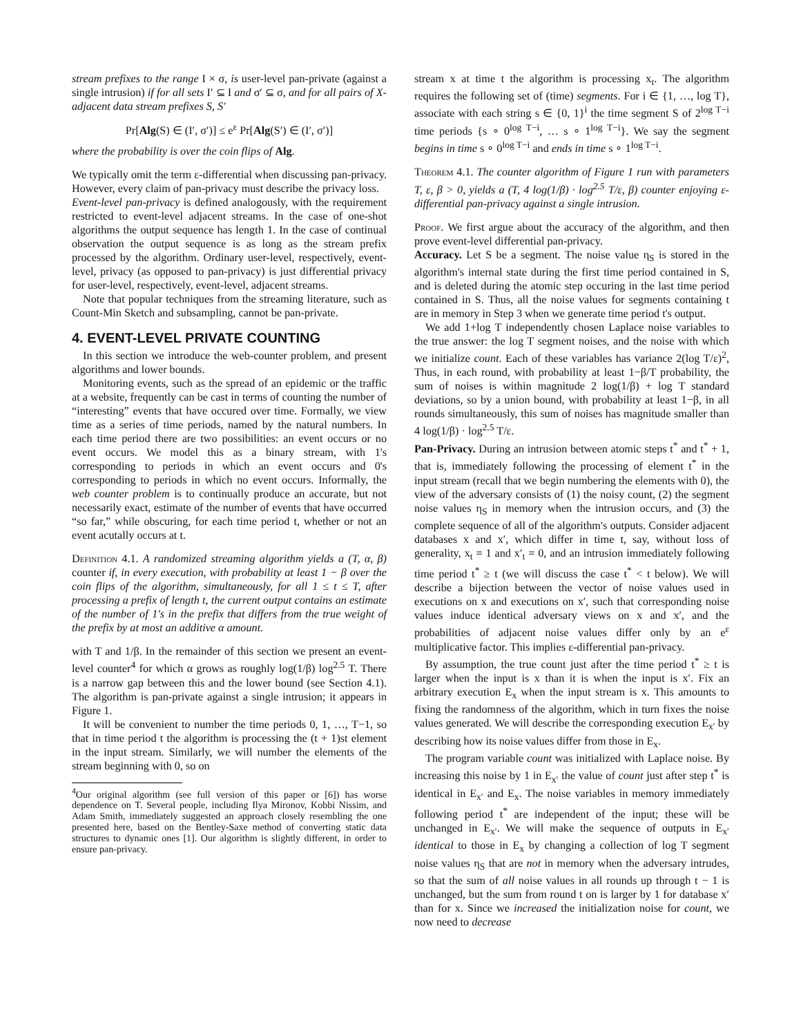stream prefixes to the range I × σ, is user-level pan-private (against a single intrusion) if for all sets I′ ⊆ I and σ′ ⊆ σ, and for all pairs of X-adjacent data stream prefixes S, S′
Pr[Alg(S) ∈ (I′, σ′)] ≤ e<sup>ε</sup> Pr[Alg(S′) ∈ (I′, σ′)]
where the probability is over the coin flips of Alg.
We typically omit the term ε-differential when discussing pan-privacy. However, every claim of pan-privacy must describe the privacy loss.
Event-level pan-privacy is defined analogously, with the requirement restricted to event-level adjacent streams. In the case of one-shot algorithms the output sequence has length 1. In the case of continual observation the output sequence is as long as the stream prefix processed by the algorithm. Ordinary user-level, respectively, event-level, privacy (as opposed to pan-privacy) is just differential privacy for user-level, respectively, event-level, adjacent streams.
Note that popular techniques from the streaming literature, such as Count-Min Sketch and subsampling, cannot be pan-private.
4. EVENT-LEVEL PRIVATE COUNTING
In this section we introduce the web-counter problem, and present algorithms and lower bounds.
Monitoring events, such as the spread of an epidemic or the traffic at a website, frequently can be cast in terms of counting the number of “interesting” events that have occured over time. Formally, we view time as a series of time periods, named by the natural numbers. In each time period there are two possibilities: an event occurs or no event occurs. We model this as a binary stream, with 1's corresponding to periods in which an event occurs and 0's corresponding to periods in which no event occurs. Informally, the web counter problem is to continually produce an accurate, but not necessarily exact, estimate of the number of events that have occurred “so far,” while obscuring, for each time period t, whether or not an event acutally occurs at t.
Definition 4.1. A randomized streaming algorithm yields a (T, α, β) counter if, in every execution, with probability at least 1 − β over the coin flips of the algorithm, simultaneously, for all 1 ≤ t ≤ T, after processing a prefix of length t, the current output contains an estimate of the number of 1's in the prefix that differs from the true weight of the prefix by at most an additive α amount.
with T and 1/β. In the remainder of this section we present an event-level counter<sup>4</sup> for which α grows as roughly log(1/β) log<sup>2.5</sup> T. There is a narrow gap between this and the lower bound (see Section 4.1). The algorithm is pan-private against a single intrusion; it appears in Figure 1.
It will be convenient to number the time periods 0, 1, …, T−1, so that in time period t the algorithm is processing the (t + 1)st element in the input stream. Similarly, we will number the elements of the stream beginning with 0, so on
<sup>4</sup> Our original algorithm (see full version of this paper or [6]) has worse dependence on T. Several people, including Ilya Mironov, Kobbi Nissim, and Adam Smith, immediately suggested an approach closely resembling the one presented here, based on the Bentley-Saxe method of converting static data structures to dynamic ones [1]. Our algorithm is slightly different, in order to ensure pan-privacy.
stream x at time t the algorithm is processing x<sub>t</sub>. The algorithm requires the following set of (time) segments. For i ∈ {1, …, log T}, associate with each string s ∈ {0, 1}<sup>i</sup> the time segment S of 2<sup>log T−i</sup> time periods {s ∘ 0<sup>log T−i</sup>, … s ∘ 1<sup>log T−i</sup>}. We say the segment begins in time s ∘ 0<sup>log T−i</sup> and ends in time s ∘ 1<sup>log T−i</sup>.
Theorem 4.1. The counter algorithm of Figure 1 run with parameters T, ε, β > 0, yields a (T, 4 log(1/β) · log<sup>2.5</sup> T/ε, β) counter enjoying ε-differential pan-privacy against a single intrusion.
Proof. We first argue about the accuracy of the algorithm, and then prove event-level differential pan-privacy.
Accuracy. Let S be a segment. The noise value η<sub>S</sub> is stored in the algorithm's internal state during the first time period contained in S, and is deleted during the atomic step occuring in the last time period contained in S. Thus, all the noise values for segments containing t are in memory in Step 3 when we generate time period t's output.
We add 1+log T independently chosen Laplace noise variables to the true answer: the log T segment noises, and the noise with which we initialize count. Each of these variables has variance 2(log T/ε)<sup>2</sup>, Thus, in each round, with probability at least 1−β/T probability, the sum of noises is within magnitude 2 log(1/β) + log T standard deviations, so by a union bound, with probability at least 1−β, in all rounds simultaneously, this sum of noises has magnitude smaller than 4 log(1/β) · log<sup>2.5</sup> T/ε.
Pan-Privacy. During an intrusion between atomic steps t<sup>*</sup> and t<sup>*</sup> + 1, that is, immediately following the processing of element t<sup>*</sup> in the input stream (recall that we begin numbering the elements with 0), the view of the adversary consists of (1) the noisy count, (2) the segment noise values η<sub>S</sub> in memory when the intrusion occurs, and (3) the complete sequence of all of the algorithm's outputs. Consider adjacent databases x and x′, which differ in time t, say, without loss of generality, x<sub>t</sub> = 1 and x′<sub>t</sub> = 0, and an intrusion immediately following time period t<sup>*</sup> ≥ t (we will discuss the case t<sup>*</sup> < t below). We will describe a bijection between the vector of noise values used in executions on x and executions on x′, such that corresponding noise values induce identical adversary views on x and x′, and the probabilities of adjacent noise values differ only by an e<sup>ε</sup> multiplicative factor. This implies ε-differential pan-privacy.
By assumption, the true count just after the time period t<sup>*</sup> ≥ t is larger when the input is x than it is when the input is x′. Fix an arbitrary execution E<sub>x</sub> when the input stream is x. This amounts to fixing the randomness of the algorithm, which in turn fixes the noise values generated. We will describe the corresponding execution E<sub>x′</sub> by describing how its noise values differ from those in E<sub>x</sub>.
The program variable count was initialized with Laplace noise. By increasing this noise by 1 in E<sub>x′</sub> the value of count just after step t<sup>*</sup> is identical in E<sub>x′</sub> and E<sub>x</sub>. The noise variables in memory immediately following period t<sup>*</sup> are independent of the input; these will be unchanged in E<sub>x′</sub>. We will make the sequence of outputs in E<sub>x′</sub> identical to those in E<sub>x</sub> by changing a collection of log T segment noise values η<sub>S</sub> that are not in memory when the adversary intrudes, so that the sum of all noise values in all rounds up through t − 1 is unchanged, but the sum from round t on is larger by 1 for database x′ than for x. Since we increased the initialization noise for count, we now need to decrease